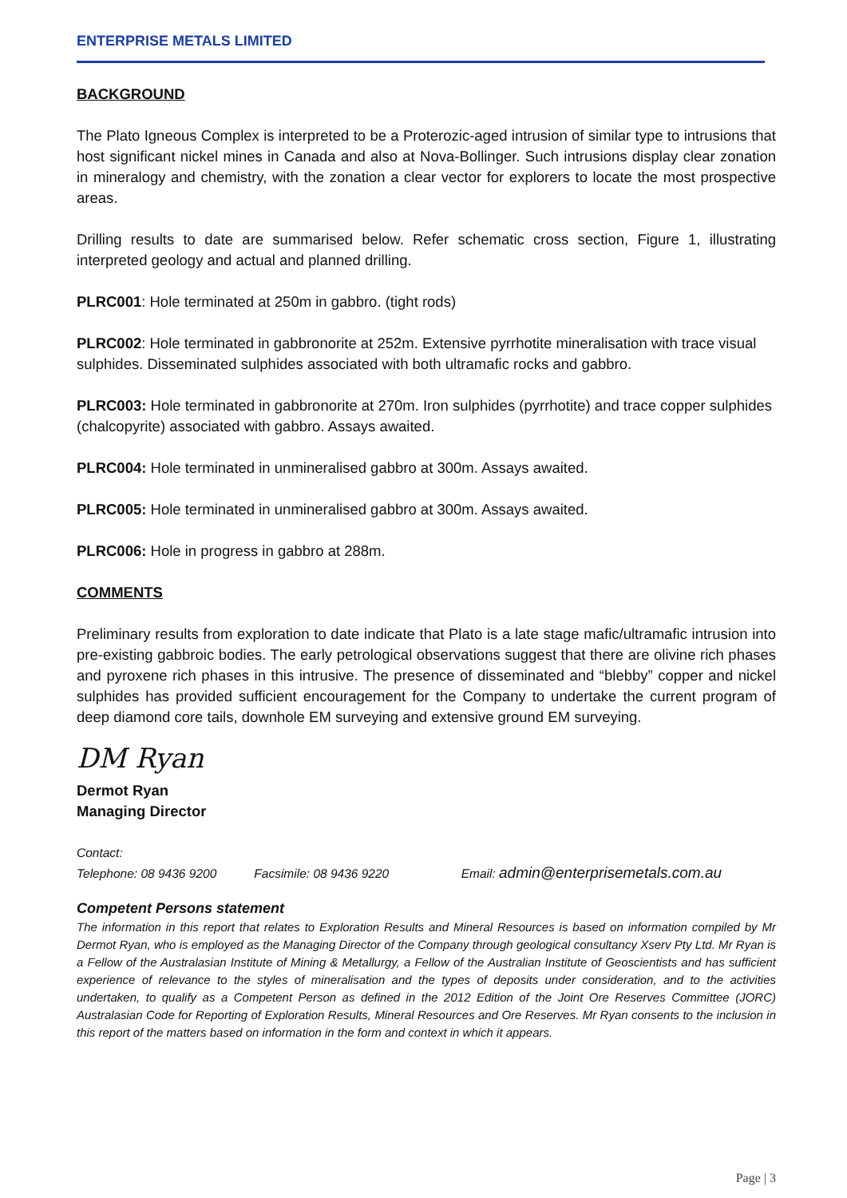ENTERPRISE METALS LIMITED
BACKGROUND
The Plato Igneous Complex is interpreted to be a Proterozic-aged intrusion of similar type to intrusions that host significant nickel mines in Canada and also at Nova-Bollinger. Such intrusions display clear zonation in mineralogy and chemistry, with the zonation a clear vector for explorers to locate the most prospective areas.
Drilling results to date are summarised below. Refer schematic cross section, Figure 1, illustrating interpreted geology and actual and planned drilling.
PLRC001: Hole terminated at 250m in gabbro. (tight rods)
PLRC002: Hole terminated in gabbronorite at 252m. Extensive pyrrhotite mineralisation with trace visual sulphides. Disseminated sulphides associated with both ultramafic rocks and gabbro.
PLRC003: Hole terminated in gabbronorite at 270m. Iron sulphides (pyrrhotite) and trace copper sulphides (chalcopyrite) associated with gabbro. Assays awaited.
PLRC004: Hole terminated in unmineralised gabbro at 300m. Assays awaited.
PLRC005: Hole terminated in unmineralised gabbro at 300m. Assays awaited.
PLRC006: Hole in progress in gabbro at 288m.
COMMENTS
Preliminary results from exploration to date indicate that Plato is a late stage mafic/ultramafic intrusion into pre-existing gabbroic bodies. The early petrological observations suggest that there are olivine rich phases and pyroxene rich phases in this intrusive. The presence of disseminated and “blebby” copper and nickel sulphides has provided sufficient encouragement for the Company to undertake the current program of deep diamond core tails, downhole EM surveying and extensive ground EM surveying.
DM Ryan
Dermot Ryan
Managing Director
Contact:
Telephone: 08 9436 9200 Facsimile: 08 9436 9220 Email: admin@enterprisemetals.com.au
Competent Persons statement
The information in this report that relates to Exploration Results and Mineral Resources is based on information compiled by Mr Dermot Ryan, who is employed as the Managing Director of the Company through geological consultancy Xserv Pty Ltd. Mr Ryan is a Fellow of the Australasian Institute of Mining & Metallurgy, a Fellow of the Australian Institute of Geoscientists and has sufficient experience of relevance to the styles of mineralisation and the types of deposits under consideration, and to the activities undertaken, to qualify as a Competent Person as defined in the 2012 Edition of the Joint Ore Reserves Committee (JORC) Australasian Code for Reporting of Exploration Results, Mineral Resources and Ore Reserves. Mr Ryan consents to the inclusion in this report of the matters based on information in the form and context in which it appears.
Page | 3